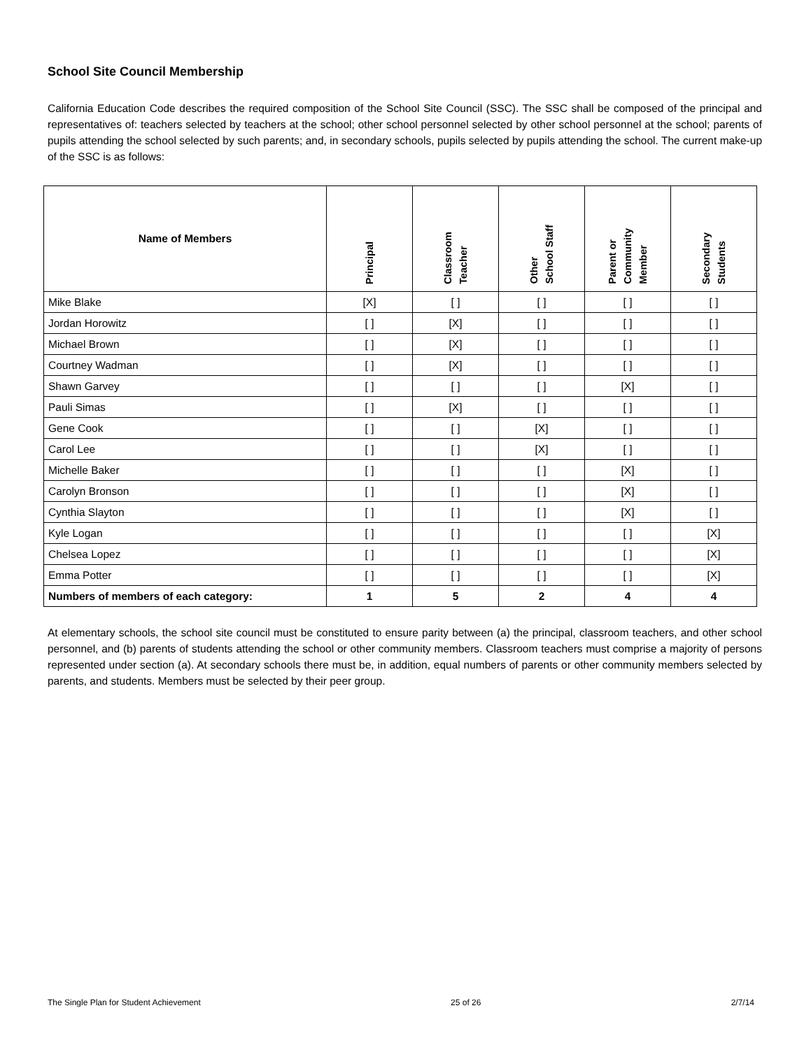School Site Council Membership
California Education Code describes the required composition of the School Site Council (SSC). The SSC shall be composed of the principal and representatives of: teachers selected by teachers at the school; other school personnel selected by other school personnel at the school; parents of pupils attending the school selected by such parents; and, in secondary schools, pupils selected by pupils attending the school. The current make-up of the SSC is as follows:
| Name of Members | Principal | Classroom Teacher | Other School Staff | Parent or Community Member | Secondary Students |
| --- | --- | --- | --- | --- | --- |
| Mike Blake | [X] | [ ] | [ ] | [ ] | [ ] |
| Jordan Horowitz | [ ] | [X] | [ ] | [ ] | [ ] |
| Michael Brown | [ ] | [X] | [ ] | [ ] | [ ] |
| Courtney Wadman | [ ] | [X] | [ ] | [ ] | [ ] |
| Shawn Garvey | [ ] | [ ] | [ ] | [X] | [ ] |
| Pauli Simas | [ ] | [X] | [ ] | [ ] | [ ] |
| Gene Cook | [ ] | [ ] | [X] | [ ] | [ ] |
| Carol Lee | [ ] | [ ] | [X] | [ ] | [ ] |
| Michelle Baker | [ ] | [ ] | [ ] | [X] | [ ] |
| Carolyn Bronson | [ ] | [ ] | [ ] | [X] | [ ] |
| Cynthia Slayton | [ ] | [ ] | [ ] | [X] | [ ] |
| Kyle Logan | [ ] | [ ] | [ ] | [ ] | [X] |
| Chelsea Lopez | [ ] | [ ] | [ ] | [ ] | [X] |
| Emma Potter | [ ] | [ ] | [ ] | [ ] | [X] |
| Numbers of members of each category: | 1 | 5 | 2 | 4 | 4 |
At elementary schools, the school site council must be constituted to ensure parity between (a) the principal, classroom teachers, and other school personnel, and (b) parents of students attending the school or other community members. Classroom teachers must comprise a majority of persons represented under section (a). At secondary schools there must be, in addition, equal numbers of parents or other community members selected by parents, and students. Members must be selected by their peer group.
The Single Plan for Student Achievement 25 of 26 2/7/14